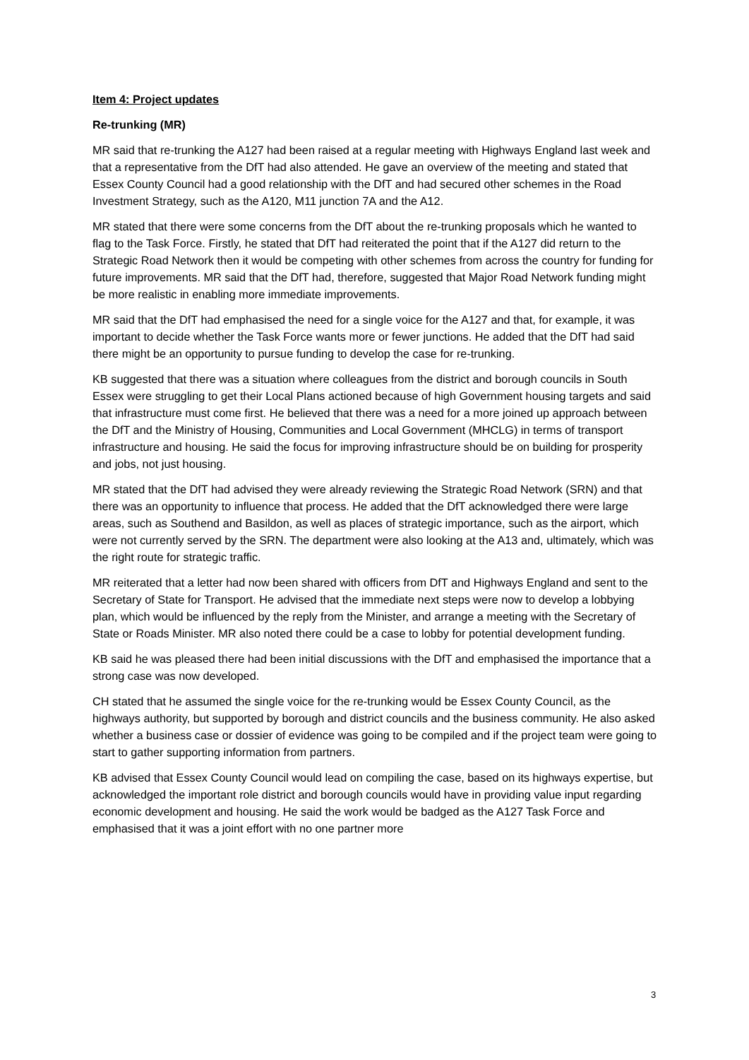Item 4: Project updates
Re-trunking (MR)
MR said that re-trunking the A127 had been raised at a regular meeting with Highways England last week and that a representative from the DfT had also attended. He gave an overview of the meeting and stated that Essex County Council had a good relationship with the DfT and had secured other schemes in the Road Investment Strategy, such as the A120, M11 junction 7A and the A12.
MR stated that there were some concerns from the DfT about the re-trunking proposals which he wanted to flag to the Task Force. Firstly, he stated that DfT had reiterated the point that if the A127 did return to the Strategic Road Network then it would be competing with other schemes from across the country for funding for future improvements. MR said that the DfT had, therefore, suggested that Major Road Network funding might be more realistic in enabling more immediate improvements.
MR said that the DfT had emphasised the need for a single voice for the A127 and that, for example, it was important to decide whether the Task Force wants more or fewer junctions. He added that the DfT had said there might be an opportunity to pursue funding to develop the case for re-trunking.
KB suggested that there was a situation where colleagues from the district and borough councils in South Essex were struggling to get their Local Plans actioned because of high Government housing targets and said that infrastructure must come first. He believed that there was a need for a more joined up approach between the DfT and the Ministry of Housing, Communities and Local Government (MHCLG) in terms of transport infrastructure and housing. He said the focus for improving infrastructure should be on building for prosperity and jobs, not just housing.
MR stated that the DfT had advised they were already reviewing the Strategic Road Network (SRN) and that there was an opportunity to influence that process. He added that the DfT acknowledged there were large areas, such as Southend and Basildon, as well as places of strategic importance, such as the airport, which were not currently served by the SRN. The department were also looking at the A13 and, ultimately, which was the right route for strategic traffic.
MR reiterated that a letter had now been shared with officers from DfT and Highways England and sent to the Secretary of State for Transport. He advised that the immediate next steps were now to develop a lobbying plan, which would be influenced by the reply from the Minister, and arrange a meeting with the Secretary of State or Roads Minister. MR also noted there could be a case to lobby for potential development funding.
KB said he was pleased there had been initial discussions with the DfT and emphasised the importance that a strong case was now developed.
CH stated that he assumed the single voice for the re-trunking would be Essex County Council, as the highways authority, but supported by borough and district councils and the business community. He also asked whether a business case or dossier of evidence was going to be compiled and if the project team were going to start to gather supporting information from partners.
KB advised that Essex County Council would lead on compiling the case, based on its highways expertise, but acknowledged the important role district and borough councils would have in providing value input regarding economic development and housing. He said the work would be badged as the A127 Task Force and emphasised that it was a joint effort with no one partner more
3